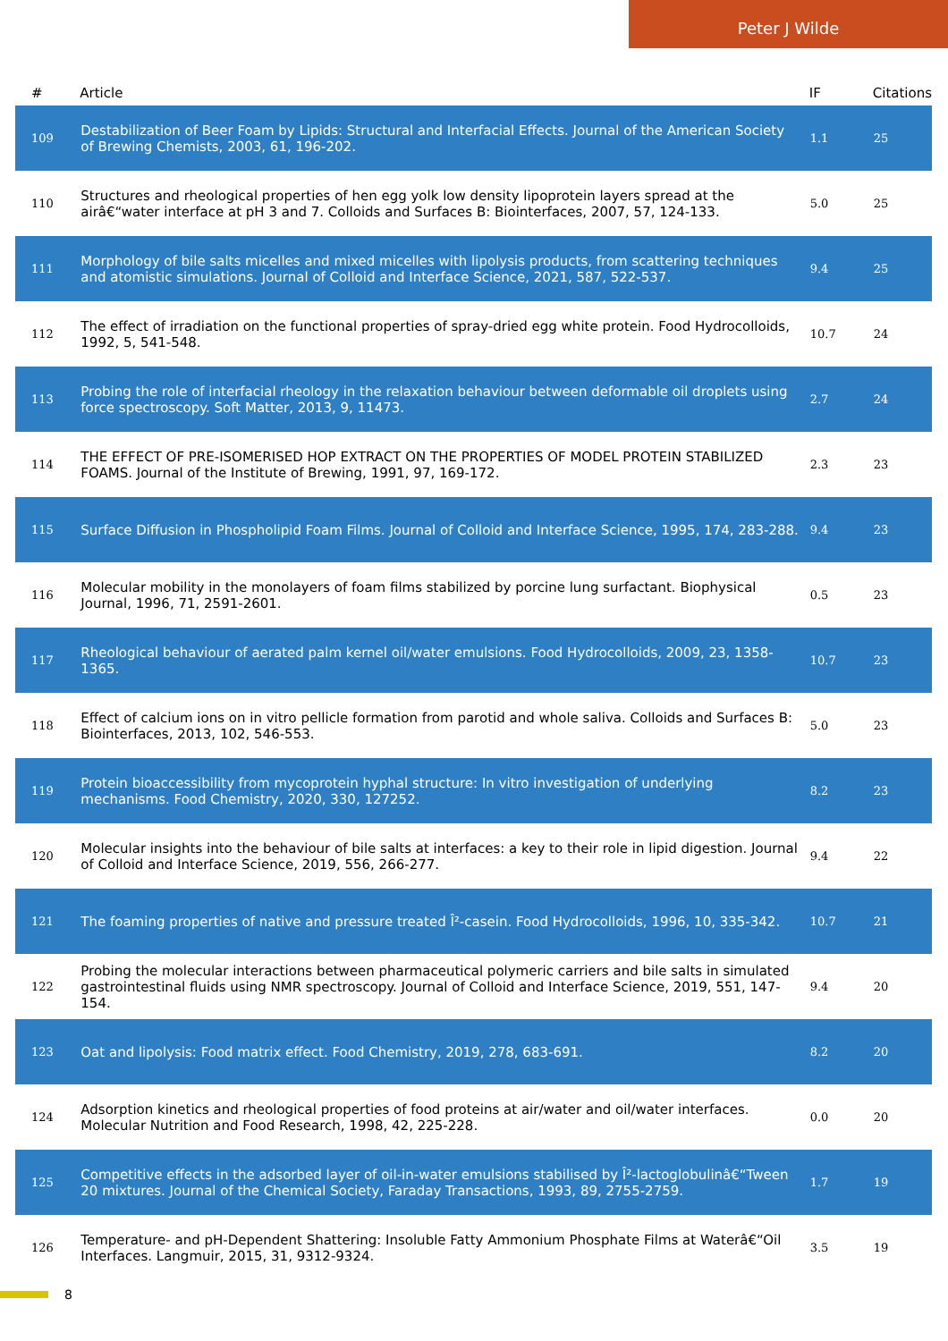Peter J Wilde
| # | Article | IF | Citations |
| --- | --- | --- | --- |
| 109 | Destabilization of Beer Foam by Lipids: Structural and Interfacial Effects. Journal of the American Society of Brewing Chemists, 2003, 61, 196-202. | 1.1 | 25 |
| 110 | Structures and rheological properties of hen egg yolk low density lipoprotein layers spread at the airâ€“water interface at pH 3 and 7. Colloids and Surfaces B: Biointerfaces, 2007, 57, 124-133. | 5.0 | 25 |
| 111 | Morphology of bile salts micelles and mixed micelles with lipolysis products, from scattering techniques and atomistic simulations. Journal of Colloid and Interface Science, 2021, 587, 522-537. | 9.4 | 25 |
| 112 | The effect of irradiation on the functional properties of spray-dried egg white protein. Food Hydrocolloids, 1992, 5, 541-548. | 10.7 | 24 |
| 113 | Probing the role of interfacial rheology in the relaxation behaviour between deformable oil droplets using force spectroscopy. Soft Matter, 2013, 9, 11473. | 2.7 | 24 |
| 114 | THE EFFECT OF PRE-ISOMERISED HOP EXTRACT ON THE PROPERTIES OF MODEL PROTEIN STABILIZED FOAMS. Journal of the Institute of Brewing, 1991, 97, 169-172. | 2.3 | 23 |
| 115 | Surface Diffusion in Phospholipid Foam Films. Journal of Colloid and Interface Science, 1995, 174, 283-288. | 9.4 | 23 |
| 116 | Molecular mobility in the monolayers of foam films stabilized by porcine lung surfactant. Biophysical Journal, 1996, 71, 2591-2601. | 0.5 | 23 |
| 117 | Rheological behaviour of aerated palm kernel oil/water emulsions. Food Hydrocolloids, 2009, 23, 1358-1365. | 10.7 | 23 |
| 118 | Effect of calcium ions on in vitro pellicle formation from parotid and whole saliva. Colloids and Surfaces B: Biointerfaces, 2013, 102, 546-553. | 5.0 | 23 |
| 119 | Protein bioaccessibility from mycoprotein hyphal structure: In vitro investigation of underlying mechanisms. Food Chemistry, 2020, 330, 127252. | 8.2 | 23 |
| 120 | Molecular insights into the behaviour of bile salts at interfaces: a key to their role in lipid digestion. Journal of Colloid and Interface Science, 2019, 556, 266-277. | 9.4 | 22 |
| 121 | The foaming properties of native and pressure treated Î²-casein. Food Hydrocolloids, 1996, 10, 335-342. | 10.7 | 21 |
| 122 | Probing the molecular interactions between pharmaceutical polymeric carriers and bile salts in simulated gastrointestinal fluids using NMR spectroscopy. Journal of Colloid and Interface Science, 2019, 551, 147-154. | 9.4 | 20 |
| 123 | Oat and lipolysis: Food matrix effect. Food Chemistry, 2019, 278, 683-691. | 8.2 | 20 |
| 124 | Adsorption kinetics and rheological properties of food proteins at air/water and oil/water interfaces. Molecular Nutrition and Food Research, 1998, 42, 225-228. | 0.0 | 20 |
| 125 | Competitive effects in the adsorbed layer of oil-in-water emulsions stabilised by Î²-lactoglobulinâ€“Tween 20 mixtures. Journal of the Chemical Society, Faraday Transactions, 1993, 89, 2755-2759. | 1.7 | 19 |
| 126 | Temperature- and pH-Dependent Shattering: Insoluble Fatty Ammonium Phosphate Films at Waterâ€“Oil Interfaces. Langmuir, 2015, 31, 9312-9324. | 3.5 | 19 |
8